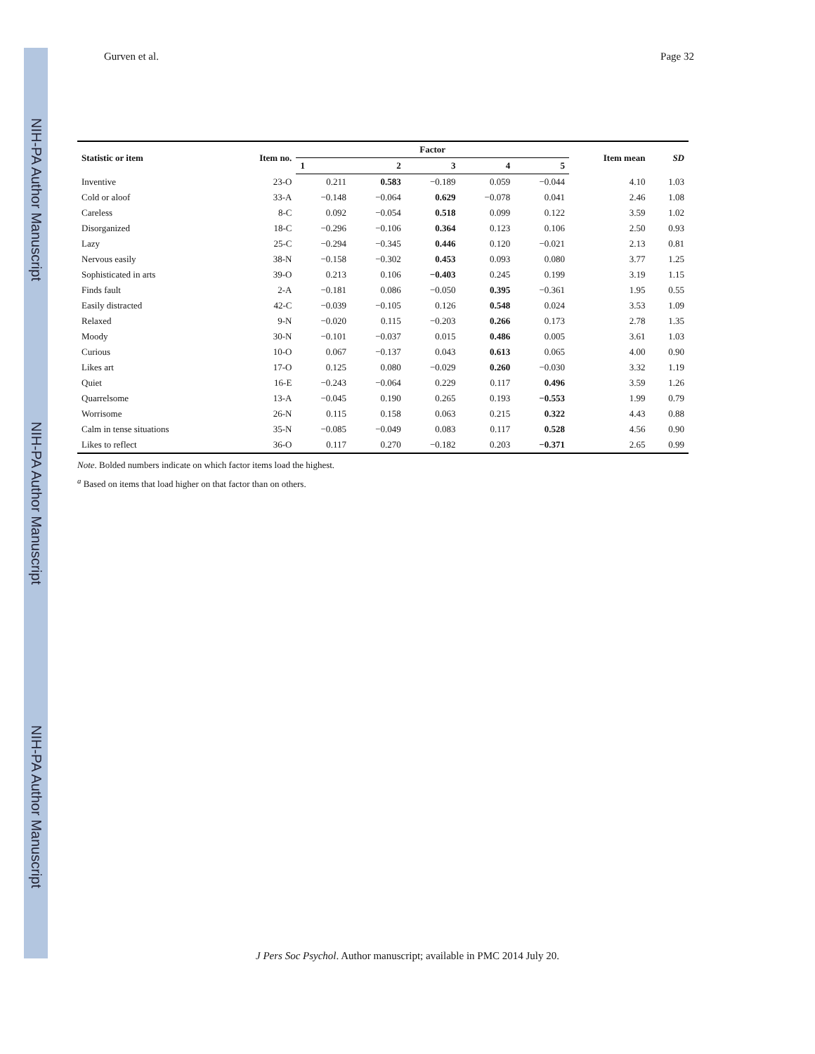NIH-PA Author Manuscript
NIH-PA Author Manuscript
NIH-PA Author Manuscript
Gurven et al. Page 32
| Statistic or item | Item no. | Factor | | | | | Item mean | SD |
| --- | --- | --- | --- | --- | --- | --- | --- | --- |
| | | 1 | 2 | 3 | 4 | 5 | | |
| Inventive | 23-O | 0.211 | 0.583 | −0.189 | 0.059 | −0.044 | 4.10 | 1.03 |
| Cold or aloof | 33-A | −0.148 | −0.064 | 0.629 | −0.078 | 0.041 | 2.46 | 1.08 |
| Careless | 8-C | 0.092 | −0.054 | 0.518 | 0.099 | 0.122 | 3.59 | 1.02 |
| Disorganized | 18-C | −0.296 | −0.106 | 0.364 | 0.123 | 0.106 | 2.50 | 0.93 |
| Lazy | 25-C | −0.294 | −0.345 | 0.446 | 0.120 | −0.021 | 2.13 | 0.81 |
| Nervous easily | 38-N | −0.158 | −0.302 | 0.453 | 0.093 | 0.080 | 3.77 | 1.25 |
| Sophisticated in arts | 39-O | 0.213 | 0.106 | −0.403 | 0.245 | 0.199 | 3.19 | 1.15 |
| Finds fault | 2-A | −0.181 | 0.086 | −0.050 | 0.395 | −0.361 | 1.95 | 0.55 |
| Easily distracted | 42-C | −0.039 | −0.105 | 0.126 | 0.548 | 0.024 | 3.53 | 1.09 |
| Relaxed | 9-N | −0.020 | 0.115 | −0.203 | 0.266 | 0.173 | 2.78 | 1.35 |
| Moody | 30-N | −0.101 | −0.037 | 0.015 | 0.486 | 0.005 | 3.61 | 1.03 |
| Curious | 10-O | 0.067 | −0.137 | 0.043 | 0.613 | 0.065 | 4.00 | 0.90 |
| Likes art | 17-O | 0.125 | 0.080 | −0.029 | 0.260 | −0.030 | 3.32 | 1.19 |
| Quiet | 16-E | −0.243 | −0.064 | 0.229 | 0.117 | 0.496 | 3.59 | 1.26 |
| Quarrelsome | 13-A | −0.045 | 0.190 | 0.265 | 0.193 | −0.553 | 1.99 | 0.79 |
| Worrisome | 26-N | 0.115 | 0.158 | 0.063 | 0.215 | 0.322 | 4.43 | 0.88 |
| Calm in tense situations | 35-N | −0.085 | −0.049 | 0.083 | 0.117 | 0.528 | 4.56 | 0.90 |
| Likes to reflect | 36-O | 0.117 | 0.270 | −0.182 | 0.203 | −0.371 | 2.65 | 0.99 |
Note. Bolded numbers indicate on which factor items load the highest.
<sup>a</sup> Based on items that load higher on that factor than on others.
J Pers Soc Psychol. Author manuscript; available in PMC 2014 July 20.